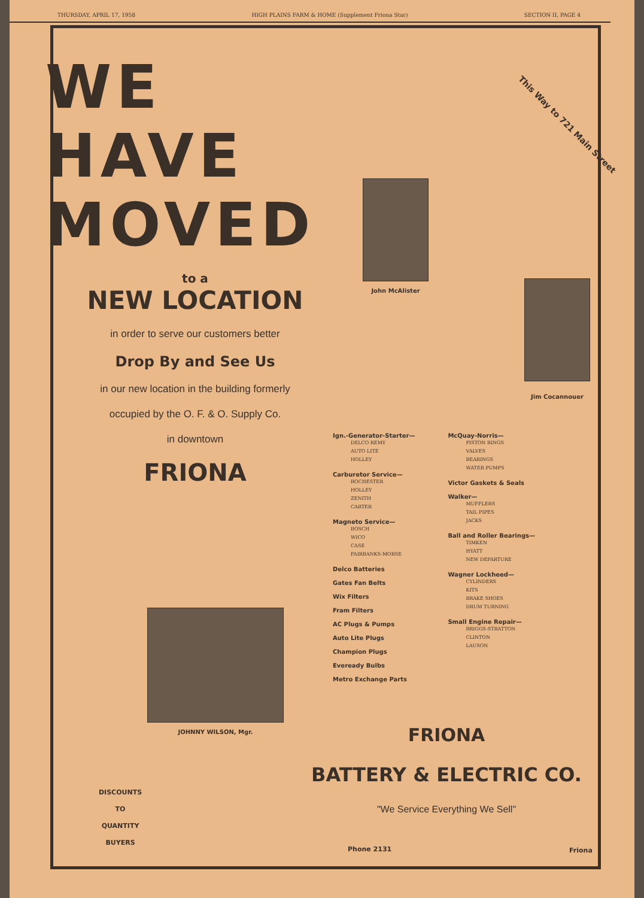THURSDAY, APRIL 17, 1958 HIGH PLAINS FARM & HOME (Supplement Friona Star) SECTION II, PAGE 4
WE HAVE
MOVED
to a
NEW LOCATION
in order to serve our customers better
Drop By and See Us
in our new location in the building formerly
occupied by the O. F. & O. Supply Co.
in downtown
FRIONA
This Way to 721 Main Street
John McAlister
Jim Cocannouer
Ign.-Generator-Starter—
DELCO REMY
AUTO LITE
HOLLEY
Carburetor Service—
ROCHESTER
HOLLEY
ZENITH
CARTER
Magneto Service—
BOSCH
WICO
CASE
FAIRBANKS-MORSE
Delco Batteries
Gates Fan Belts
Wix Filters
Fram Filters
AC Plugs & Pumps
Auto Lite Plugs
Champion Plugs
Eveready Bulbs
Metro Exchange Parts
McQuay-Norris—
PISTON RINGS
VALVES
BEARINGS
WATER PUMPS
Victor Gaskets & Seals
Walker—
MUFFLERS
TAIL PIPES
JACKS
Ball and Roller Bearings—
TIMKEN
HYATT
NEW DEPARTURE
Wagner Lockheed—
CYLINDERS
KITS
BRAKE SHOES
DRUM TURNING
Small Engine Repair—
BRIGGS-STRATTON
CLINTON
LAUSON
JOHNNY WILSON, Mgr.
DISCOUNTS
TO
QUANTITY
BUYERS
FRIONA
BATTERY & ELECTRIC CO.
"We Service Everything We Sell"
Phone 2131 Friona